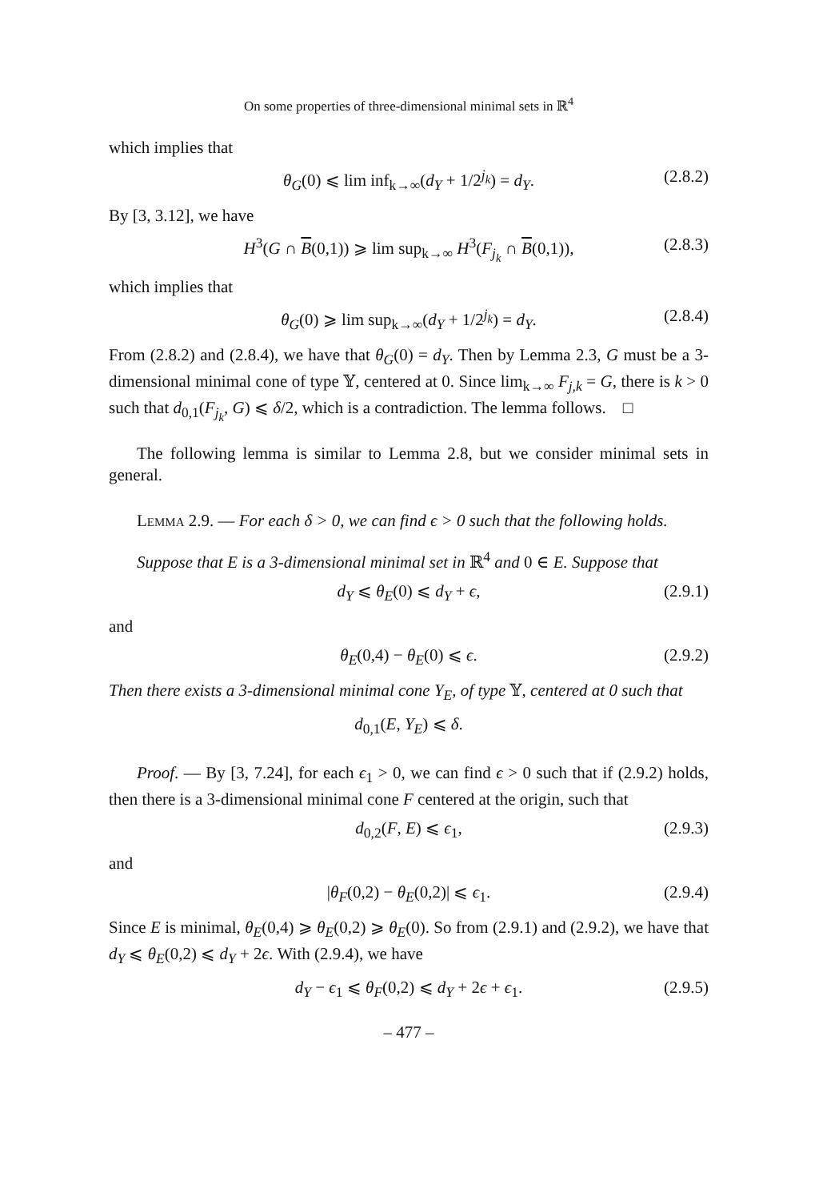On some properties of three-dimensional minimal sets in ℝ<sup>4</sup>
which implies that
θ<sub>G</sub>(0) ⩽ lim inf<sub>k→∞</sub>(d<sub>Y</sub> + 1/2<sup>j<sub>k</sub></sup>) = d<sub>Y</sub>. (2.8.2)
By [3, 3.12], we have
H<sup>3</sup>(G ∩ B(0,1)) ⩾ lim sup<sub>k→∞</sub> H<sup>3</sup>(F<sub>j<sub>k</sub></sub> ∩ B(0,1)), (2.8.3)
which implies that
θ<sub>G</sub>(0) ⩾ lim sup<sub>k→∞</sub>(d<sub>Y</sub> + 1/2<sup>j<sub>k</sub></sup>) = d<sub>Y</sub>. (2.8.4)
From (2.8.2) and (2.8.4), we have that θ<sub>G</sub>(0) = d<sub>Y</sub>. Then by Lemma 2.3, G must be a 3-dimensional minimal cone of type 𝕐, centered at 0. Since lim<sub>k→∞</sub> F<sub>j,k</sub> = G, there is k > 0 such that d<sub>0,1</sub>(F<sub>j<sub>k</sub></sub>, G) ⩽ δ/2, which is a contradiction. The lemma follows. □
The following lemma is similar to Lemma 2.8, but we consider minimal sets in general.
Lemma 2.9. — For each δ > 0, we can find ϵ > 0 such that the following holds.
Suppose that E is a 3-dimensional minimal set in ℝ<sup>4</sup> and 0 ∈ E. Suppose that
d<sub>Y</sub> ⩽ θ<sub>E</sub>(0) ⩽ d<sub>Y</sub> + ϵ, (2.9.1)
and
θ<sub>E</sub>(0,4) − θ<sub>E</sub>(0) ⩽ ϵ. (2.9.2)
Then there exists a 3-dimensional minimal cone Y<sub>E</sub>, of type 𝕐, centered at 0 such that
d<sub>0,1</sub>(E, Y<sub>E</sub>) ⩽ δ.
Proof. — By [3, 7.24], for each ϵ<sub>1</sub> > 0, we can find ϵ > 0 such that if (2.9.2) holds, then there is a 3-dimensional minimal cone F centered at the origin, such that
d<sub>0,2</sub>(F, E) ⩽ ϵ<sub>1</sub>, (2.9.3)
and
|θ<sub>F</sub>(0,2) − θ<sub>E</sub>(0,2)| ⩽ ϵ<sub>1</sub>. (2.9.4)
Since E is minimal, θ<sub>E</sub>(0,4) ⩾ θ<sub>E</sub>(0,2) ⩾ θ<sub>E</sub>(0). So from (2.9.1) and (2.9.2), we have that d<sub>Y</sub> ⩽ θ<sub>E</sub>(0,2) ⩽ d<sub>Y</sub> + 2ϵ. With (2.9.4), we have
d<sub>Y</sub> − ϵ<sub>1</sub> ⩽ θ<sub>F</sub>(0,2) ⩽ d<sub>Y</sub> + 2ϵ + ϵ<sub>1</sub>. (2.9.5)
– 477 –